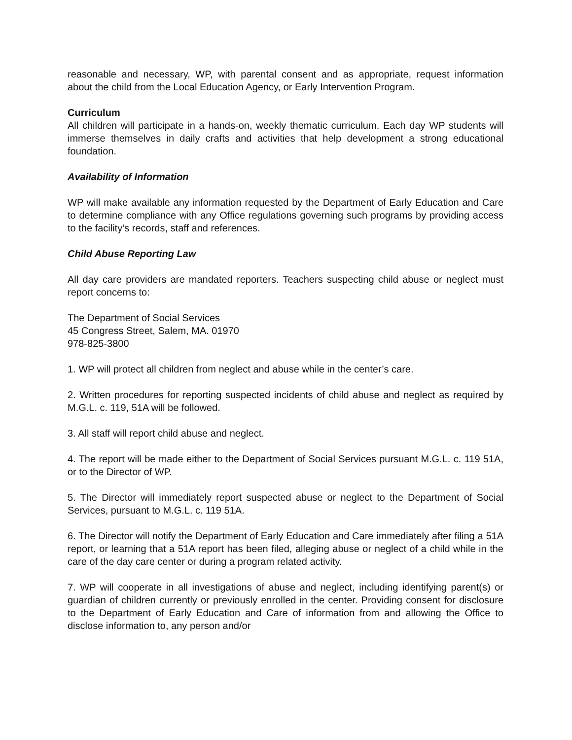reasonable and necessary, WP, with parental consent and as appropriate, request information about the child from the Local Education Agency, or Early Intervention Program.
Curriculum
All children will participate in a hands-on, weekly thematic curriculum. Each day WP students will immerse themselves in daily crafts and activities that help development a strong educational foundation.
Availability of Information
WP will make available any information requested by the Department of Early Education and Care to determine compliance with any Office regulations governing such programs by providing access to the facility’s records, staff and references.
Child Abuse Reporting Law
All day care providers are mandated reporters. Teachers suspecting child abuse or neglect must report concerns to:
The Department of Social Services
45 Congress Street, Salem, MA. 01970
978-825-3800
1. WP will protect all children from neglect and abuse while in the center’s care.
2. Written procedures for reporting suspected incidents of child abuse and neglect as required by M.G.L. c. 119, 51A will be followed.
3. All staff will report child abuse and neglect.
4. The report will be made either to the Department of Social Services pursuant M.G.L. c. 119 51A, or to the Director of WP.
5. The Director will immediately report suspected abuse or neglect to the Department of Social Services, pursuant to M.G.L. c. 119 51A.
6. The Director will notify the Department of Early Education and Care immediately after filing a 51A report, or learning that a 51A report has been filed, alleging abuse or neglect of a child while in the care of the day care center or during a program related activity.
7. WP will cooperate in all investigations of abuse and neglect, including identifying parent(s) or guardian of children currently or previously enrolled in the center. Providing consent for disclosure to the Department of Early Education and Care of information from and allowing the Office to disclose information to, any person and/or